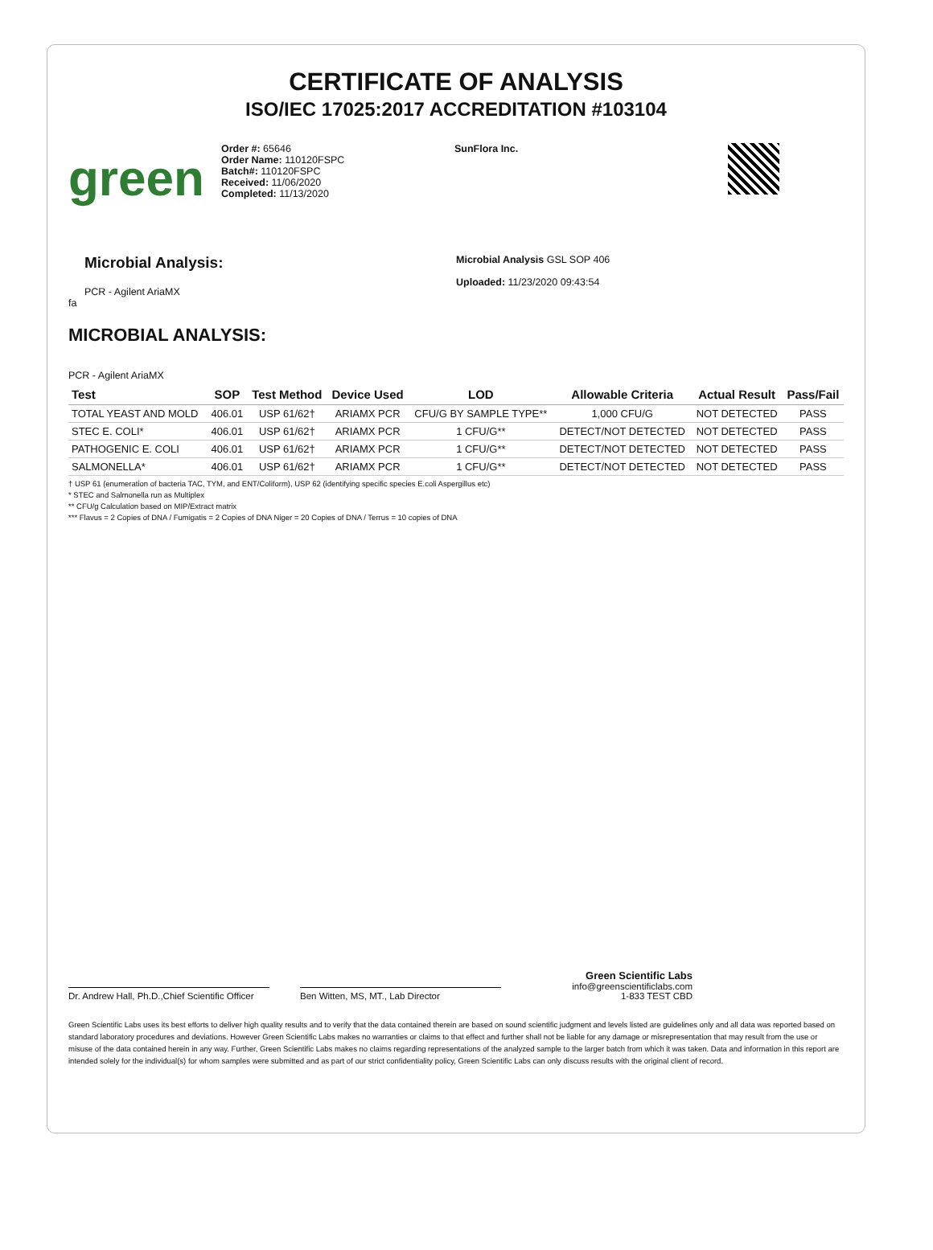CERTIFICATE OF ANALYSIS
ISO/IEC 17025:2017 ACCREDITATION #103104
green
Order #: 65646
Order Name: 110120FSPC
Batch#: 110120FSPC
Received: 11/06/2020
Completed: 11/13/2020
SunFlora Inc.
Microbial Analysis:
PCR - Agilent AriaMX
fa
Microbial Analysis GSL SOP 406
Uploaded: 11/23/2020 09:43:54
MICROBIAL ANALYSIS:
PCR - Agilent AriaMX
| Test | SOP | Test Method | Device Used | LOD | Allowable Criteria | Actual Result | Pass/Fail |
| --- | --- | --- | --- | --- | --- | --- | --- |
| TOTAL YEAST AND MOLD | 406.01 | USP 61/62† | ARIAMX PCR | CFU/G BY SAMPLE TYPE** | 1,000 CFU/G | NOT DETECTED | PASS |
| STEC E. COLI* | 406.01 | USP 61/62† | ARIAMX PCR | 1 CFU/G** | DETECT/NOT DETECTED | NOT DETECTED | PASS |
| PATHOGENIC E. COLI | 406.01 | USP 61/62† | ARIAMX PCR | 1 CFU/G** | DETECT/NOT DETECTED | NOT DETECTED | PASS |
| SALMONELLA* | 406.01 | USP 61/62† | ARIAMX PCR | 1 CFU/G** | DETECT/NOT DETECTED | NOT DETECTED | PASS |
† USP 61 (enumeration of bacteria TAC, TYM, and ENT/Coliform), USP 62 (identifying specific species E.coli Aspergillus etc)
* STEC and Salmonella run as Multiplex
** CFU/g Calculation based on MIP/Extract matrix
*** Flavus = 2 Copies of DNA / Fumigatis = 2 Copies of DNA Niger = 20 Copies of DNA / Terrus = 10 copies of DNA
Dr. Andrew Hall, Ph.D.,Chief Scientific Officer
Ben Witten, MS, MT., Lab Director
Green Scientific Labs
info@greenscientificlabs.com
1-833 TEST CBD
Green Scientific Labs uses its best efforts to deliver high quality results and to verify that the data contained therein are based on sound scientific judgment and levels listed are guidelines only and all data was reported based on standard laboratory procedures and deviations. However Green Scientific Labs makes no warranties or claims to that effect and further shall not be liable for any damage or misrepresentation that may result from the use or misuse of the data contained herein in any way. Further, Green Scientific Labs makes no claims regarding representations of the analyzed sample to the larger batch from which it was taken. Data and information in this report are intended solely for the individual(s) for whom samples were submitted and as part of our strict confidentiality policy, Green Scientific Labs can only discuss results with the original client of record.